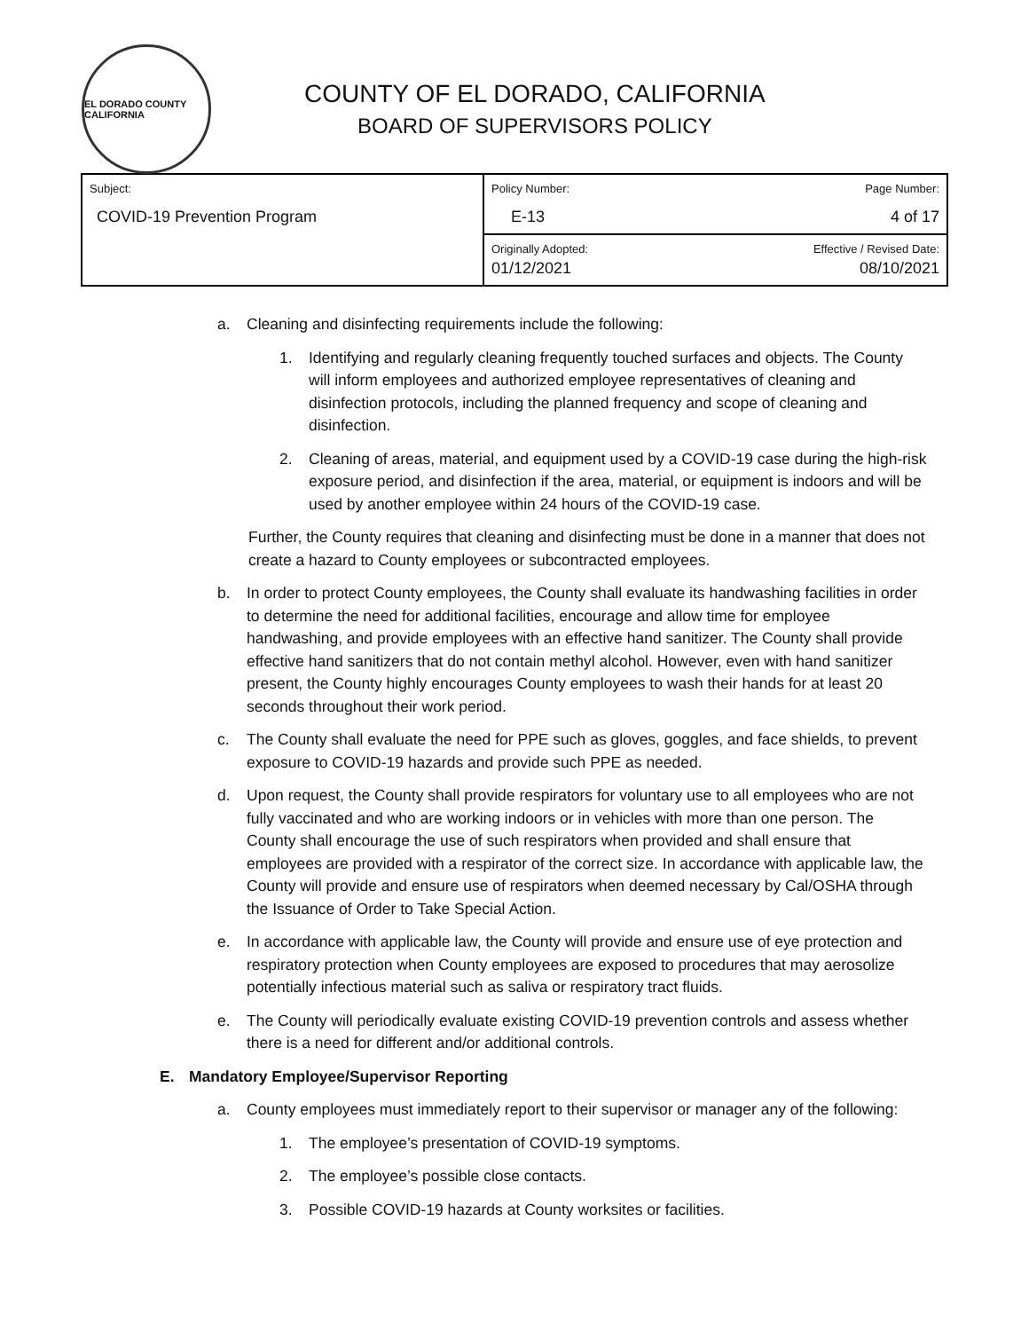EL DORADO COUNTY CALIFORNIA
COUNTY OF EL DORADO, CALIFORNIA
BOARD OF SUPERVISORS POLICY
| Subject: COVID-19 Prevention Program | Policy Number: E-13 | Page Number: 4 of 17 |
| | Originally Adopted: 01/12/2021 | Effective / Revised Date: 08/10/2021 |
a. Cleaning and disinfecting requirements include the following:
1. Identifying and regularly cleaning frequently touched surfaces and objects. The County will inform employees and authorized employee representatives of cleaning and disinfection protocols, including the planned frequency and scope of cleaning and disinfection.
2. Cleaning of areas, material, and equipment used by a COVID-19 case during the high-risk exposure period, and disinfection if the area, material, or equipment is indoors and will be used by another employee within 24 hours of the COVID-19 case.
Further, the County requires that cleaning and disinfecting must be done in a manner that does not create a hazard to County employees or subcontracted employees.
b. In order to protect County employees, the County shall evaluate its handwashing facilities in order to determine the need for additional facilities, encourage and allow time for employee handwashing, and provide employees with an effective hand sanitizer. The County shall provide effective hand sanitizers that do not contain methyl alcohol. However, even with hand sanitizer present, the County highly encourages County employees to wash their hands for at least 20 seconds throughout their work period.
c. The County shall evaluate the need for PPE such as gloves, goggles, and face shields, to prevent exposure to COVID-19 hazards and provide such PPE as needed.
d. Upon request, the County shall provide respirators for voluntary use to all employees who are not fully vaccinated and who are working indoors or in vehicles with more than one person. The County shall encourage the use of such respirators when provided and shall ensure that employees are provided with a respirator of the correct size. In accordance with applicable law, the County will provide and ensure use of respirators when deemed necessary by Cal/OSHA through the Issuance of Order to Take Special Action.
e. In accordance with applicable law, the County will provide and ensure use of eye protection and respiratory protection when County employees are exposed to procedures that may aerosolize potentially infectious material such as saliva or respiratory tract fluids.
e. The County will periodically evaluate existing COVID-19 prevention controls and assess whether there is a need for different and/or additional controls.
E. Mandatory Employee/Supervisor Reporting
a. County employees must immediately report to their supervisor or manager any of the following:
1. The employee’s presentation of COVID-19 symptoms.
2. The employee’s possible close contacts.
3. Possible COVID-19 hazards at County worksites or facilities.